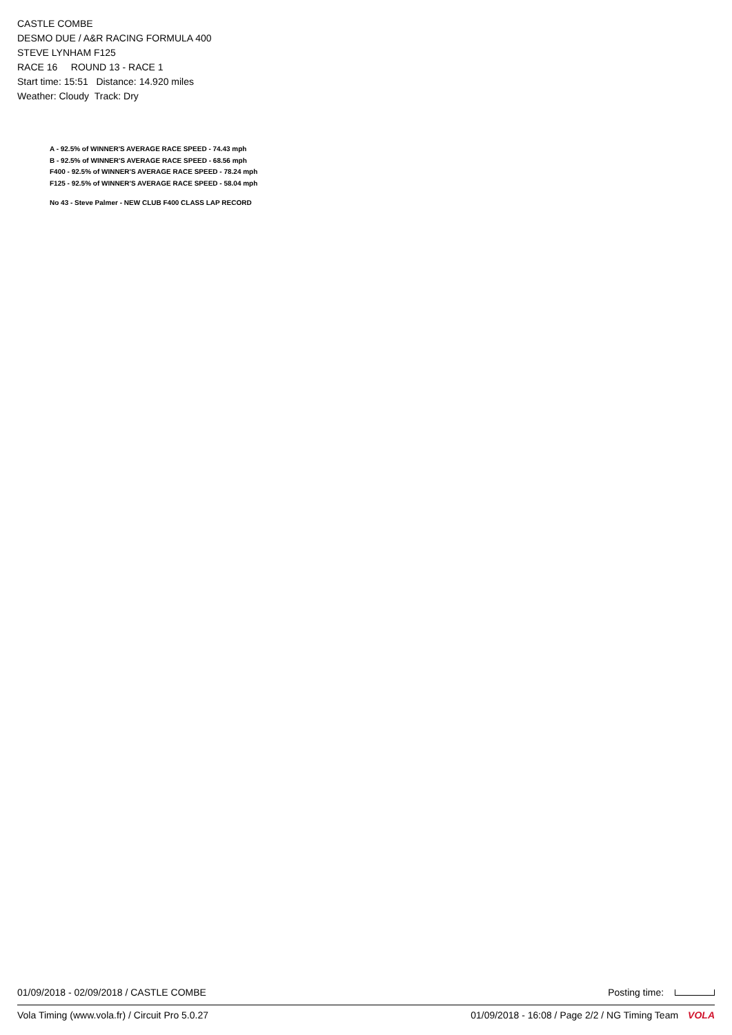CASTLE COMBE
DESMO DUE / A&R RACING FORMULA 400
STEVE LYNHAM F125
RACE 16 ROUND 13 - RACE 1
Start time: 15:51 Distance: 14.920 miles
Weather: Cloudy Track: Dry
A - 92.5% of WINNER'S AVERAGE RACE SPEED - 74.43 mph
B - 92.5% of WINNER'S AVERAGE RACE SPEED - 68.56 mph
F400 - 92.5% of WINNER'S AVERAGE RACE SPEED - 78.24 mph
F125 - 92.5% of WINNER'S AVERAGE RACE SPEED - 58.04 mph
No 43 - Steve Palmer - NEW CLUB F400 CLASS LAP RECORD
01/09/2018 - 02/09/2018 / CASTLE COMBE Posting time:
Vola Timing (www.vola.fr) / Circuit Pro 5.0.27 01/09/2018 - 16:08 / Page 2/2 / NG Timing Team VOLA